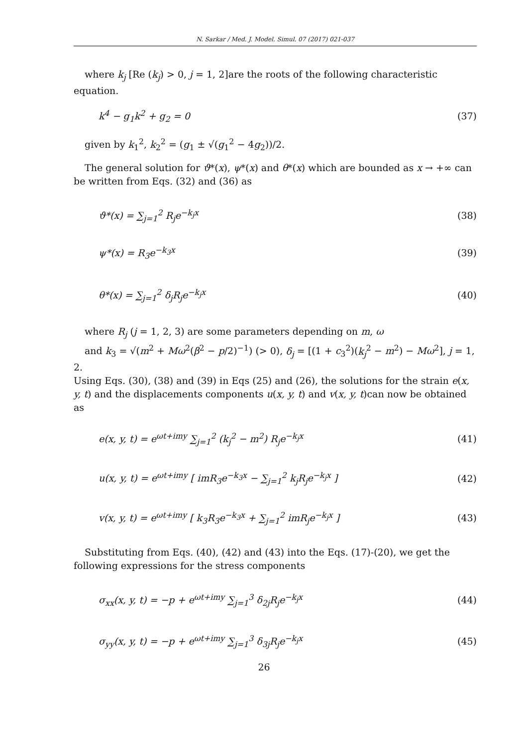N. Sarkar / Med. J. Model. Simul. 07 (2017) 021-037
where k<sub>j</sub> [Re (k<sub>j</sub>) > 0, j = 1, 2]are the roots of the following characteristic equation.
k<sup>4</sup> − g<sub>1</sub>k<sup>2</sup> + g<sub>2</sub> = 0 (37)
given by k<sub>1</sub><sup>2</sup>, k<sub>2</sub><sup>2</sup> = (g<sub>1</sub> ± √(g<sub>1</sub><sup>2</sup> − 4g<sub>2</sub>))/2.
The general solution for ϑ*(x), ψ*(x) and θ*(x) which are bounded as x → +∞ can be written from Eqs. (32) and (36) as
ϑ*(x) = ∑<sub>j=1</sub><sup>2</sup> R<sub>j</sub>e<sup>−k<sub>j</sub>x</sup> (38)
ψ*(x) = R<sub>3</sub>e<sup>−k<sub>3</sub>x</sup> (39)
θ*(x) = ∑<sub>j=1</sub><sup>2</sup> δ<sub>j</sub>R<sub>j</sub>e<sup>−k<sub>j</sub>x</sup> (40)
where R<sub>j</sub> (j = 1, 2, 3) are some parameters depending on m, ω
and k<sub>3</sub> = √(m<sup>2</sup> + Mω<sup>2</sup>(β<sup>2</sup> − p/2)<sup>−1</sup>) (> 0), δ<sub>j</sub> = [(1 + c<sub>3</sub><sup>2</sup>)(k<sub>j</sub><sup>2</sup> − m<sup>2</sup>) − Mω<sup>2</sup>], j = 1, 2.
Using Eqs. (30), (38) and (39) in Eqs (25) and (26), the solutions for the strain e(x, y, t) and the displacements components u(x, y, t) and v(x, y, t)can now be obtained as
e(x, y, t) = e<sup>ωt+imy</sup> ∑<sub>j=1</sub><sup>2</sup> (k<sub>j</sub><sup>2</sup> − m<sup>2</sup>) R<sub>j</sub>e<sup>−k<sub>j</sub>x</sup> (41)
u(x, y, t) = e<sup>ωt+imy</sup> [ imR<sub>3</sub>e<sup>−k<sub>3</sub>x</sup> − ∑<sub>j=1</sub><sup>2</sup> k<sub>j</sub>R<sub>j</sub>e<sup>−k<sub>j</sub>x</sup> ] (42)
v(x, y, t) = e<sup>ωt+imy</sup> [ k<sub>3</sub>R<sub>3</sub>e<sup>−k<sub>3</sub>x</sup> + ∑<sub>j=1</sub><sup>2</sup> imR<sub>j</sub>e<sup>−k<sub>j</sub>x</sup> ] (43)
Substituting from Eqs. (40), (42) and (43) into the Eqs. (17)-(20), we get the following expressions for the stress components
σ<sub>xx</sub>(x, y, t) = −p + e<sup>ωt+imy</sup> ∑<sub>j=1</sub><sup>3</sup> δ<sub>2j</sub>R<sub>j</sub>e<sup>−k<sub>j</sub>x</sup> (44)
σ<sub>yy</sub>(x, y, t) = −p + e<sup>ωt+imy</sup> ∑<sub>j=1</sub><sup>3</sup> δ<sub>3j</sub>R<sub>j</sub>e<sup>−k<sub>j</sub>x</sup> (45)
26